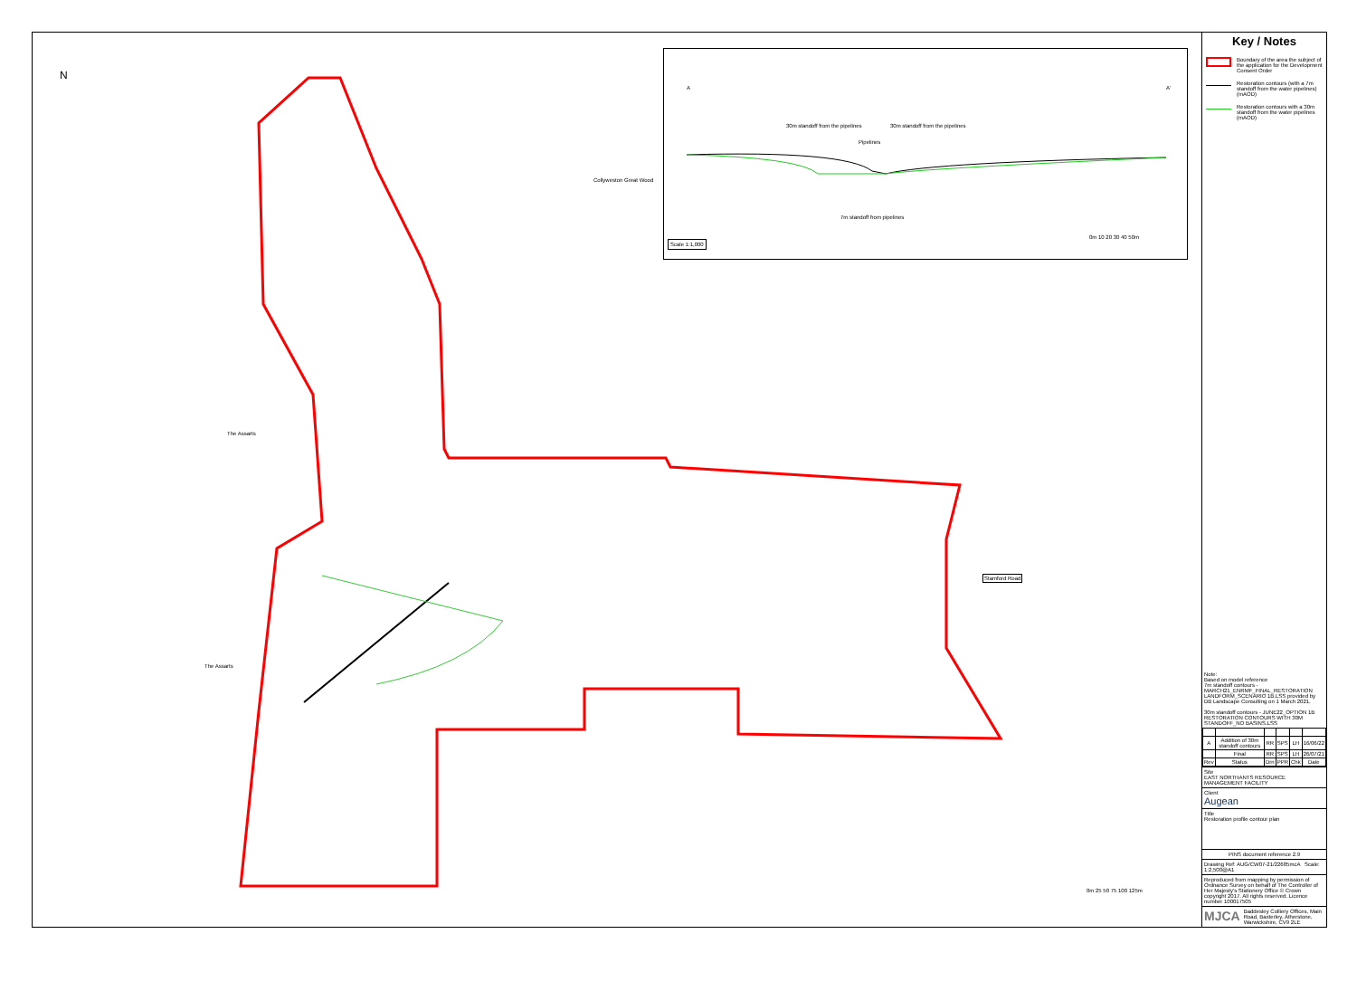A A'
30m standoff from the pipelines
30m standoff from the pipelines
Pipelines
7m standoff from pipelines
0m 10 20 30 40 50m
Scale 1:1,000
Collyweston Great Wood
The Assarts
The Assarts
Stamford Road
0m 25 50 75 100 125m
N
Key / Notes
Boundary of the area the subject of the application for the Development Consent Order
Restoration contours (with a 7m standoff from the water pipelines) (mAOD)
Restoration contours with a 30m standoff from the water pipelines (mAOD)
Note:
Based on model reference
7m standoff contours - MARCH21_ENRMF_FINAL_RESTORATION LANDFORM_SCENARIO 1B.LSS provided by DB Landscape Consulting on 1 March 2021.
30m standoff contours - JUNE22_OPTION 1B RESTORATION CONTOURS WITH 30M STANDOFF_NO BASINS.LSS
| A | Addition of 30m standoff contours | RR | SPS | LH | 16/06/22 |
| | Final | RR | SPS | LH | 26/07/21 |
| Rev | Status | Drn | PPR | Chk | Date |
Site
EAST NORTHANTS RESOURCE MANAGEMENT FACILITY
Client
Augean
Title
Restoration profile contour plan
PINS document reference 2.9
Drawing Ref: AUG/CW07-21/22685mcA Scale: 1:2,500@A1
Reproduced from mapping by permission of Ordnance Survey on behalf of The Controller of Her Majesty's Stationery Office © Crown copyright 2017. All rights reserved. Licence number 100017505
MJCA Baddesley Colliery Offices, Main Road, Baxterley, Atherstone, Warwickshire, CV9 2LE